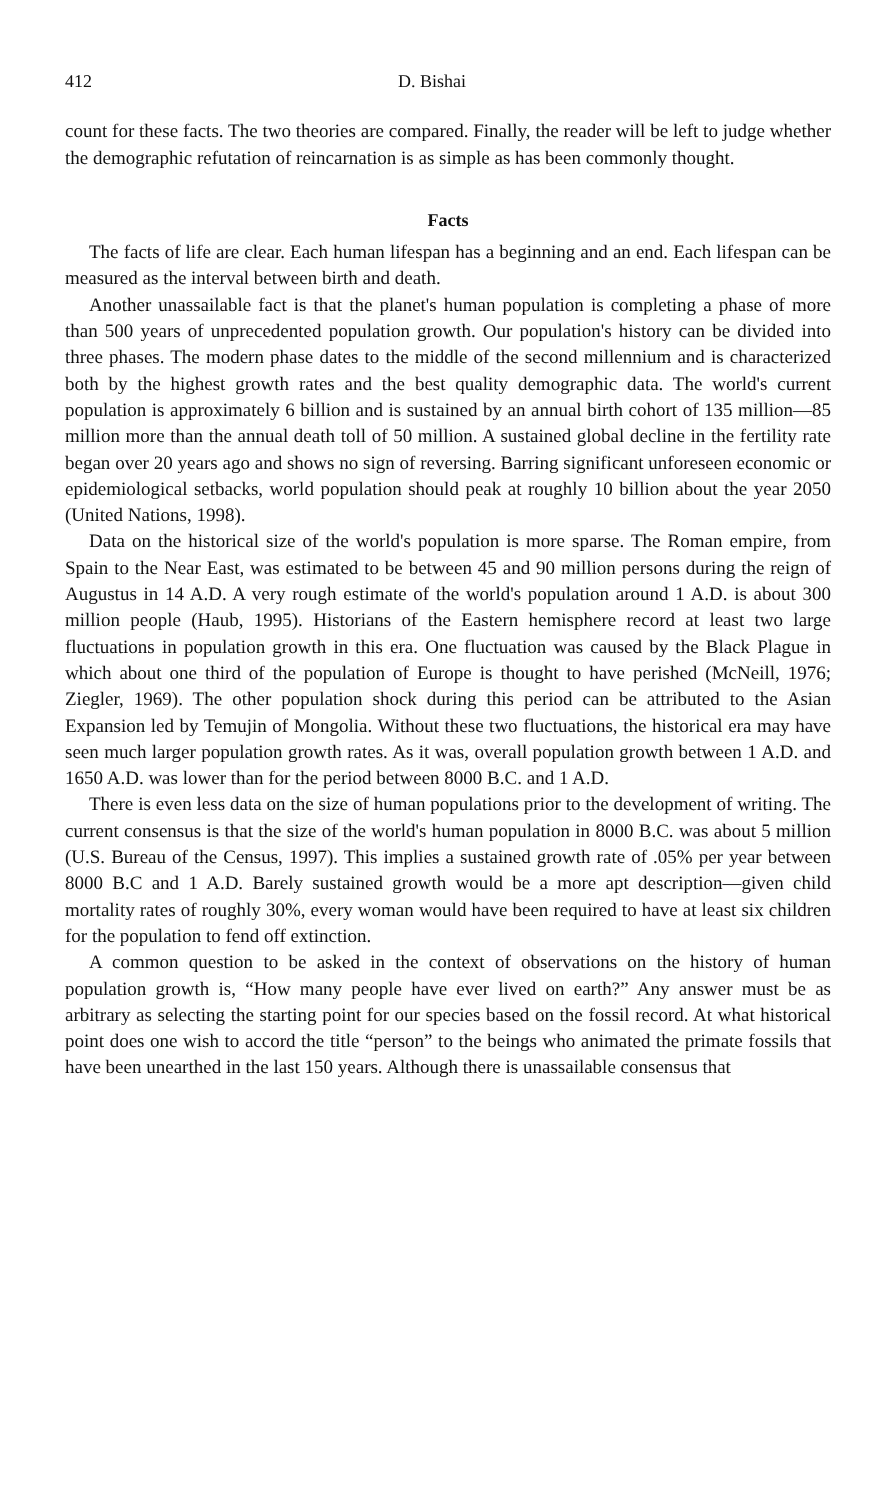412 D. Bishai
count for these facts. The two theories are compared. Finally, the reader will be left to judge whether the demographic refutation of reincarnation is as simple as has been commonly thought.
Facts
The facts of life are clear. Each human lifespan has a beginning and an end. Each lifespan can be measured as the interval between birth and death.
Another unassailable fact is that the planet's human population is completing a phase of more than 500 years of unprecedented population growth. Our population's history can be divided into three phases. The modern phase dates to the middle of the second millennium and is characterized both by the highest growth rates and the best quality demographic data. The world's current population is approximately 6 billion and is sustained by an annual birth cohort of 135 million—85 million more than the annual death toll of 50 million. A sustained global decline in the fertility rate began over 20 years ago and shows no sign of reversing. Barring significant unforeseen economic or epidemiological setbacks, world population should peak at roughly 10 billion about the year 2050 (United Nations, 1998).
Data on the historical size of the world's population is more sparse. The Roman empire, from Spain to the Near East, was estimated to be between 45 and 90 million persons during the reign of Augustus in 14 A.D. A very rough estimate of the world's population around 1 A.D. is about 300 million people (Haub, 1995). Historians of the Eastern hemisphere record at least two large fluctuations in population growth in this era. One fluctuation was caused by the Black Plague in which about one third of the population of Europe is thought to have perished (McNeill, 1976; Ziegler, 1969). The other population shock during this period can be attributed to the Asian Expansion led by Temujin of Mongolia. Without these two fluctuations, the historical era may have seen much larger population growth rates. As it was, overall population growth between 1 A.D. and 1650 A.D. was lower than for the period between 8000 B.C. and 1 A.D.
There is even less data on the size of human populations prior to the development of writing. The current consensus is that the size of the world's human population in 8000 B.C. was about 5 million (U.S. Bureau of the Census, 1997). This implies a sustained growth rate of .05% per year between 8000 B.C and 1 A.D. Barely sustained growth would be a more apt description—given child mortality rates of roughly 30%, every woman would have been required to have at least six children for the population to fend off extinction.
A common question to be asked in the context of observations on the history of human population growth is, “How many people have ever lived on earth?” Any answer must be as arbitrary as selecting the starting point for our species based on the fossil record. At what historical point does one wish to accord the title “person” to the beings who animated the primate fossils that have been unearthed in the last 150 years. Although there is unassailable consensus that